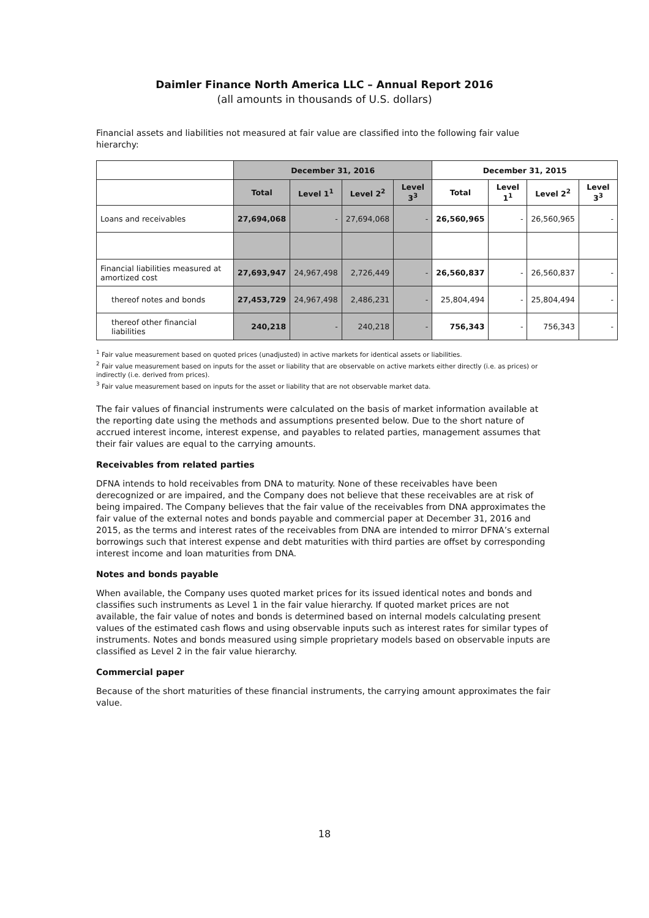Daimler Finance North America LLC – Annual Report 2016
(all amounts in thousands of U.S. dollars)
Financial assets and liabilities not measured at fair value are classified into the following fair value hierarchy:
| | December 31, 2016 | | | | December 31, 2015 | | | |
| --- | --- | --- | --- | --- | --- | --- | --- | --- |
| | Total | Level 1<sup>1</sup> | Level 2<sup>2</sup> | Level 3<sup>3</sup> | Total | Level 1<sup>1</sup> | Level 2<sup>2</sup> | Level 3<sup>3</sup> |
| Loans and receivables | 27,694,068 | - | 27,694,068 | - | 26,560,965 | - | 26,560,965 | - |
| Financial liabilities measured at amortized cost | 27,693,947 | 24,967,498 | 2,726,449 | - | 26,560,837 | - | 26,560,837 | - |
| thereof notes and bonds | 27,453,729 | 24,967,498 | 2,486,231 | - | 25,804,494 | - | 25,804,494 | - |
| thereof other financial liabilities | 240,218 | - | 240,218 | - | 756,343 | - | 756,343 | - |
<sup>1</sup> Fair value measurement based on quoted prices (unadjusted) in active markets for identical assets or liabilities.
<sup>2</sup> Fair value measurement based on inputs for the asset or liability that are observable on active markets either directly (i.e. as prices) or indirectly (i.e. derived from prices).
<sup>3</sup> Fair value measurement based on inputs for the asset or liability that are not observable market data.
The fair values of financial instruments were calculated on the basis of market information available at the reporting date using the methods and assumptions presented below. Due to the short nature of accrued interest income, interest expense, and payables to related parties, management assumes that their fair values are equal to the carrying amounts.
Receivables from related parties
DFNA intends to hold receivables from DNA to maturity. None of these receivables have been derecognized or are impaired, and the Company does not believe that these receivables are at risk of being impaired. The Company believes that the fair value of the receivables from DNA approximates the fair value of the external notes and bonds payable and commercial paper at December 31, 2016 and 2015, as the terms and interest rates of the receivables from DNA are intended to mirror DFNA’s external borrowings such that interest expense and debt maturities with third parties are offset by corresponding interest income and loan maturities from DNA.
Notes and bonds payable
When available, the Company uses quoted market prices for its issued identical notes and bonds and classifies such instruments as Level 1 in the fair value hierarchy. If quoted market prices are not available, the fair value of notes and bonds is determined based on internal models calculating present values of the estimated cash flows and using observable inputs such as interest rates for similar types of instruments. Notes and bonds measured using simple proprietary models based on observable inputs are classified as Level 2 in the fair value hierarchy.
Commercial paper
Because of the short maturities of these financial instruments, the carrying amount approximates the fair value.
18